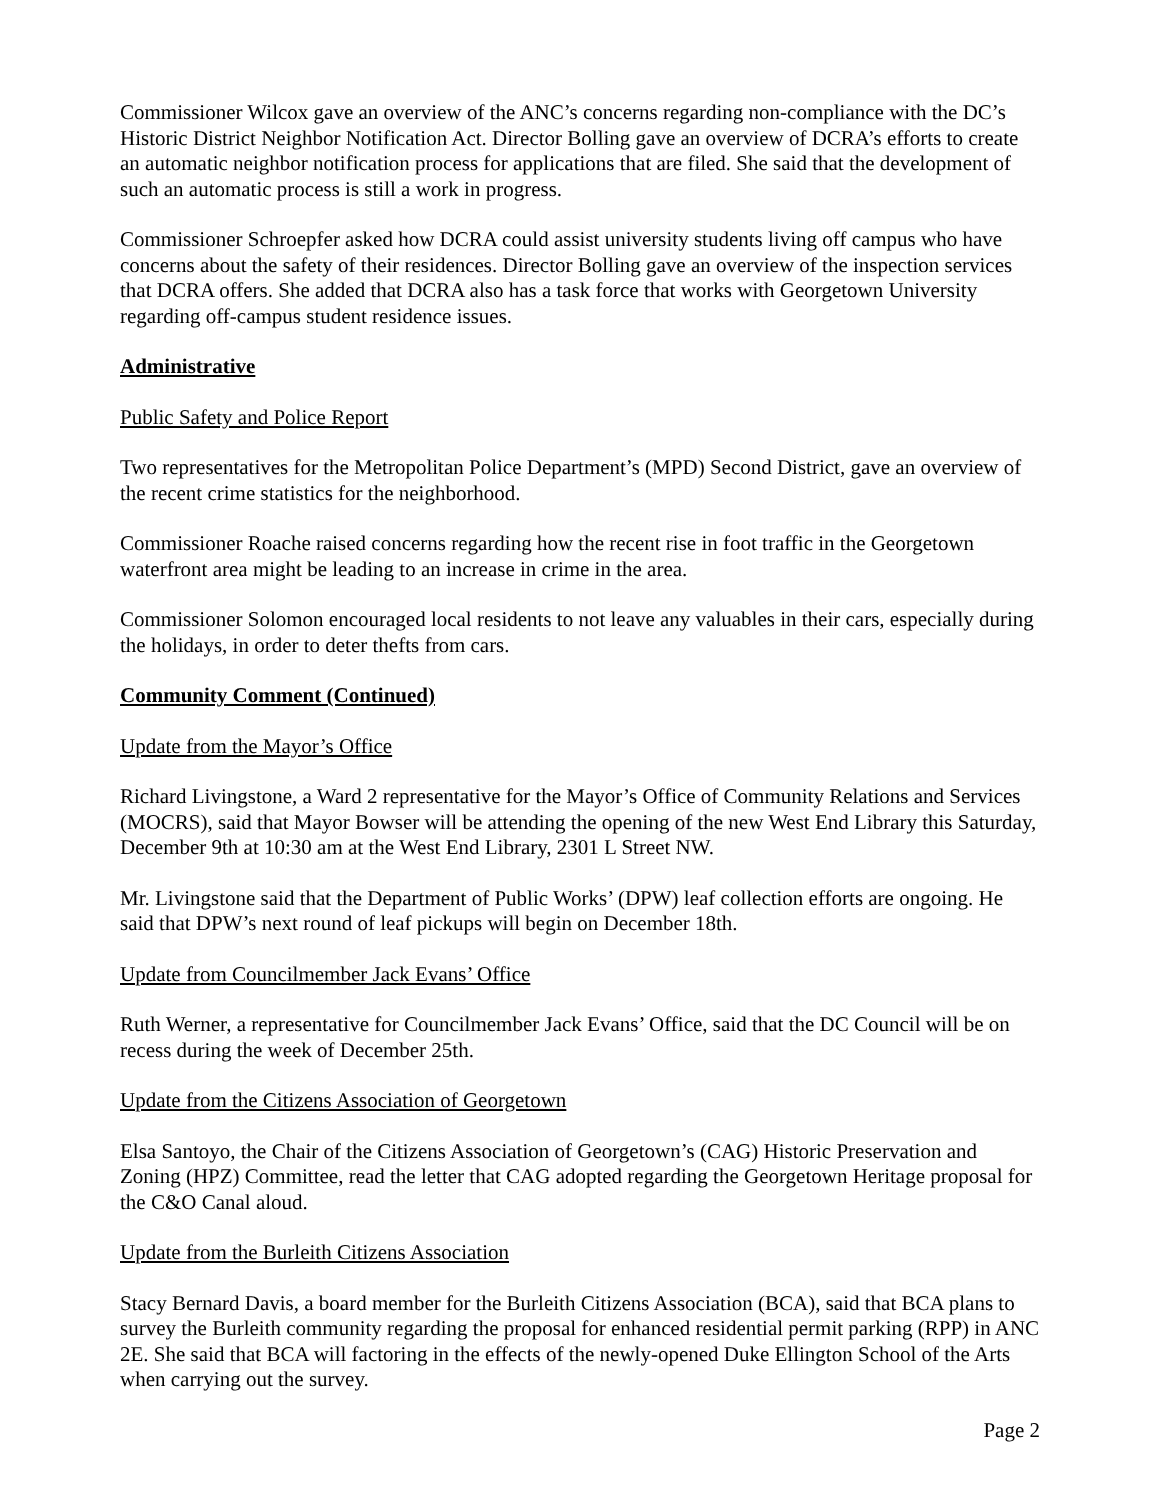Commissioner Wilcox gave an overview of the ANC’s concerns regarding non-compliance with the DC’s Historic District Neighbor Notification Act. Director Bolling gave an overview of DCRA’s efforts to create an automatic neighbor notification process for applications that are filed. She said that the development of such an automatic process is still a work in progress.
Commissioner Schroepfer asked how DCRA could assist university students living off campus who have concerns about the safety of their residences. Director Bolling gave an overview of the inspection services that DCRA offers. She added that DCRA also has a task force that works with Georgetown University regarding off-campus student residence issues.
Administrative
Public Safety and Police Report
Two representatives for the Metropolitan Police Department’s (MPD) Second District, gave an overview of the recent crime statistics for the neighborhood.
Commissioner Roache raised concerns regarding how the recent rise in foot traffic in the Georgetown waterfront area might be leading to an increase in crime in the area.
Commissioner Solomon encouraged local residents to not leave any valuables in their cars, especially during the holidays, in order to deter thefts from cars.
Community Comment (Continued)
Update from the Mayor’s Office
Richard Livingstone, a Ward 2 representative for the Mayor’s Office of Community Relations and Services (MOCRS), said that Mayor Bowser will be attending the opening of the new West End Library this Saturday, December 9th at 10:30 am at the West End Library, 2301 L Street NW.
Mr. Livingstone said that the Department of Public Works’ (DPW) leaf collection efforts are ongoing. He said that DPW’s next round of leaf pickups will begin on December 18th.
Update from Councilmember Jack Evans’ Office
Ruth Werner, a representative for Councilmember Jack Evans’ Office, said that the DC Council will be on recess during the week of December 25th.
Update from the Citizens Association of Georgetown
Elsa Santoyo, the Chair of the Citizens Association of Georgetown’s (CAG) Historic Preservation and Zoning (HPZ) Committee, read the letter that CAG adopted regarding the Georgetown Heritage proposal for the C&O Canal aloud.
Update from the Burleith Citizens Association
Stacy Bernard Davis, a board member for the Burleith Citizens Association (BCA), said that BCA plans to survey the Burleith community regarding the proposal for enhanced residential permit parking (RPP) in ANC 2E. She said that BCA will factoring in the effects of the newly-opened Duke Ellington School of the Arts when carrying out the survey.
Page 2